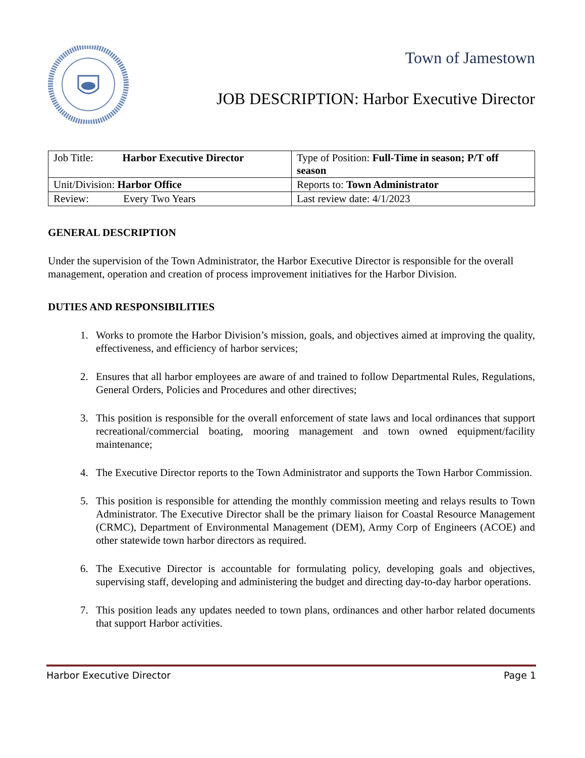Town of Jamestown
JOB DESCRIPTION: Harbor Executive Director
| Job Title: Harbor Executive Director | Type of Position: Full-Time in season; P/T off season |
| Unit/Division: Harbor Office | Reports to: Town Administrator |
| Review: Every Two Years | Last review date: 4/1/2023 |
GENERAL DESCRIPTION
Under the supervision of the Town Administrator, the Harbor Executive Director is responsible for the overall management, operation and creation of process improvement initiatives for the Harbor Division.
DUTIES AND RESPONSIBILITIES
1. Works to promote the Harbor Division’s mission, goals, and objectives aimed at improving the quality, effectiveness, and efficiency of harbor services;
2. Ensures that all harbor employees are aware of and trained to follow Departmental Rules, Regulations, General Orders, Policies and Procedures and other directives;
3. This position is responsible for the overall enforcement of state laws and local ordinances that support recreational/commercial boating, mooring management and town owned equipment/facility maintenance;
4. The Executive Director reports to the Town Administrator and supports the Town Harbor Commission.
5. This position is responsible for attending the monthly commission meeting and relays results to Town Administrator. The Executive Director shall be the primary liaison for Coastal Resource Management (CRMC), Department of Environmental Management (DEM), Army Corp of Engineers (ACOE) and other statewide town harbor directors as required.
6. The Executive Director is accountable for formulating policy, developing goals and objectives, supervising staff, developing and administering the budget and directing day-to-day harbor operations.
7. This position leads any updates needed to town plans, ordinances and other harbor related documents that support Harbor activities.
Harbor Executive Director Page 1